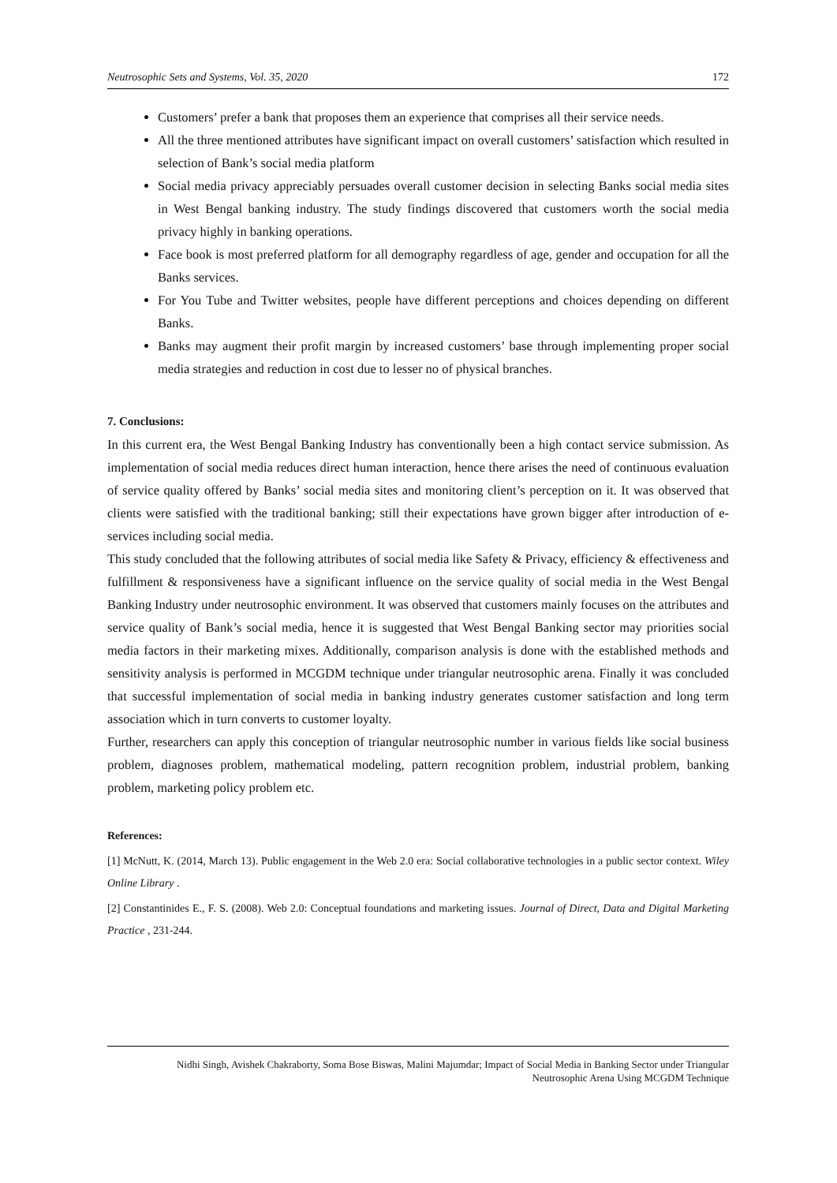Neutrosophic Sets and Systems, Vol. 35, 2020 172
Customers’ prefer a bank that proposes them an experience that comprises all their service needs.
All the three mentioned attributes have significant impact on overall customers’ satisfaction which resulted in selection of Bank’s social media platform
Social media privacy appreciably persuades overall customer decision in selecting Banks social media sites in West Bengal banking industry. The study findings discovered that customers worth the social media privacy highly in banking operations.
Face book is most preferred platform for all demography regardless of age, gender and occupation for all the Banks services.
For You Tube and Twitter websites, people have different perceptions and choices depending on different Banks.
Banks may augment their profit margin by increased customers’ base through implementing proper social media strategies and reduction in cost due to lesser no of physical branches.
7. Conclusions:
In this current era, the West Bengal Banking Industry has conventionally been a high contact service submission. As implementation of social media reduces direct human interaction, hence there arises the need of continuous evaluation of service quality offered by Banks’ social media sites and monitoring client’s perception on it. It was observed that clients were satisfied with the traditional banking; still their expectations have grown bigger after introduction of e-services including social media.
This study concluded that the following attributes of social media like Safety & Privacy, efficiency & effectiveness and fulfillment & responsiveness have a significant influence on the service quality of social media in the West Bengal Banking Industry under neutrosophic environment. It was observed that customers mainly focuses on the attributes and service quality of Bank’s social media, hence it is suggested that West Bengal Banking sector may priorities social media factors in their marketing mixes. Additionally, comparison analysis is done with the established methods and sensitivity analysis is performed in MCGDM technique under triangular neutrosophic arena. Finally it was concluded that successful implementation of social media in banking industry generates customer satisfaction and long term association which in turn converts to customer loyalty.
Further, researchers can apply this conception of triangular neutrosophic number in various fields like social business problem, diagnoses problem, mathematical modeling, pattern recognition problem, industrial problem, banking problem, marketing policy problem etc.
References:
[1] McNutt, K. (2014, March 13). Public engagement in the Web 2.0 era: Social collaborative technologies in a public sector context. Wiley Online Library .
[2] Constantinides E., F. S. (2008). Web 2.0: Conceptual foundations and marketing issues. Journal of Direct, Data and Digital Marketing Practice , 231-244.
Nidhi Singh, Avishek Chakraborty, Soma Bose Biswas, Malini Majumdar; Impact of Social Media in Banking Sector under Triangular
Neutrosophic Arena Using MCGDM Technique